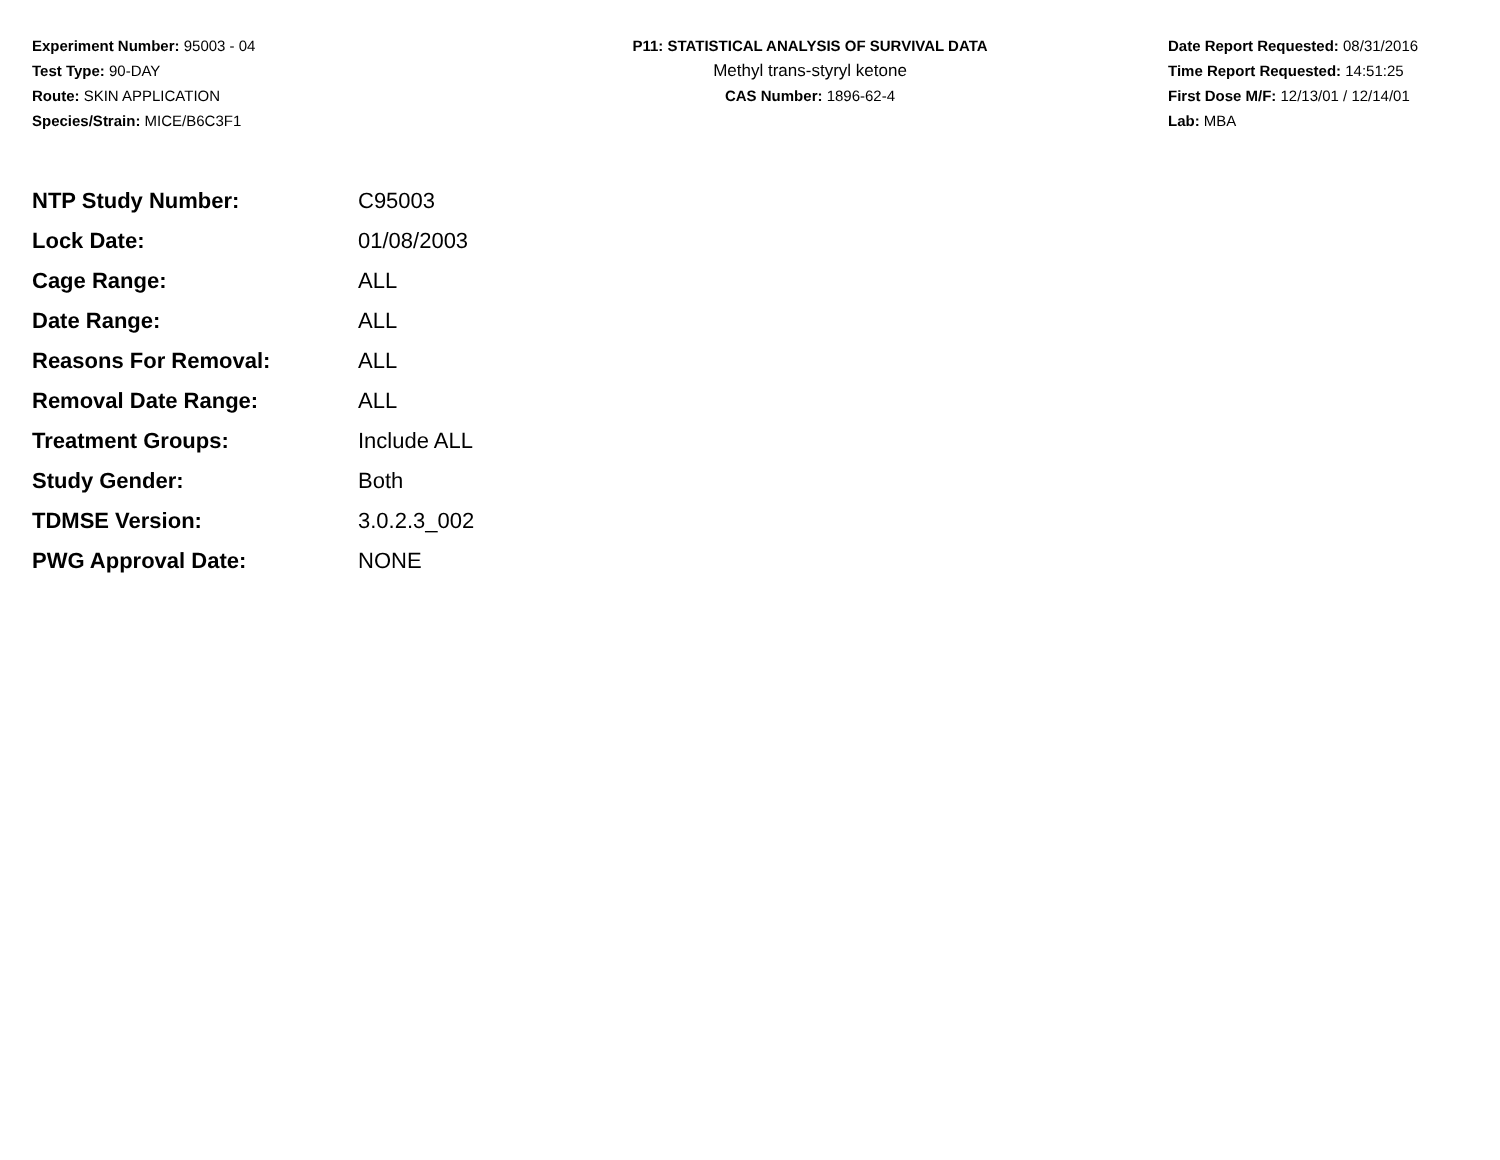Experiment Number: 95003 - 04
Test Type: 90-DAY
Route: SKIN APPLICATION
Species/Strain: MICE/B6C3F1
P11: STATISTICAL ANALYSIS OF SURVIVAL DATA
Methyl trans-styryl ketone
CAS Number: 1896-62-4
Date Report Requested: 08/31/2016
Time Report Requested: 14:51:25
First Dose M/F: 12/13/01 / 12/14/01
Lab: MBA
| NTP Study Number: | C95003 |
| Lock Date: | 01/08/2003 |
| Cage Range: | ALL |
| Date Range: | ALL |
| Reasons For Removal: | ALL |
| Removal Date Range: | ALL |
| Treatment Groups: | Include ALL |
| Study Gender: | Both |
| TDMSE Version: | 3.0.2.3_002 |
| PWG Approval Date: | NONE |